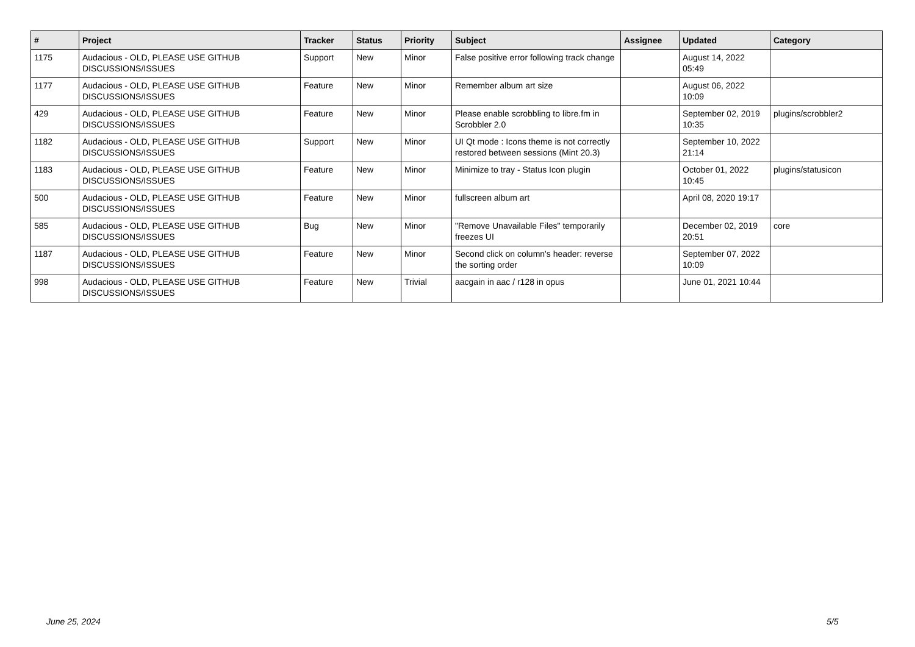| # | Project | Tracker | Status | Priority | Subject | Assignee | Updated | Category |
| --- | --- | --- | --- | --- | --- | --- | --- | --- |
| 1175 | Audacious - OLD, PLEASE USE GITHUB DISCUSSIONS/ISSUES | Support | New | Minor | False positive error following track change | | August 14, 2022 05:49 | |
| 1177 | Audacious - OLD, PLEASE USE GITHUB DISCUSSIONS/ISSUES | Feature | New | Minor | Remember album art size | | August 06, 2022 10:09 | |
| 429 | Audacious - OLD, PLEASE USE GITHUB DISCUSSIONS/ISSUES | Feature | New | Minor | Please enable scrobbling to libre.fm in Scrobbler 2.0 | | September 02, 2019 10:35 | plugins/scrobbler2 |
| 1182 | Audacious - OLD, PLEASE USE GITHUB DISCUSSIONS/ISSUES | Support | New | Minor | UI Qt mode : Icons theme is not correctly restored between sessions (Mint 20.3) | | September 10, 2022 21:14 | |
| 1183 | Audacious - OLD, PLEASE USE GITHUB DISCUSSIONS/ISSUES | Feature | New | Minor | Minimize to tray - Status Icon plugin | | October 01, 2022 10:45 | plugins/statusicon |
| 500 | Audacious - OLD, PLEASE USE GITHUB DISCUSSIONS/ISSUES | Feature | New | Minor | fullscreen album art | | April 08, 2020 19:17 | |
| 585 | Audacious - OLD, PLEASE USE GITHUB DISCUSSIONS/ISSUES | Bug | New | Minor | "Remove Unavailable Files" temporarily freezes UI | | December 02, 2019 20:51 | core |
| 1187 | Audacious - OLD, PLEASE USE GITHUB DISCUSSIONS/ISSUES | Feature | New | Minor | Second click on column's header: reverse the sorting order | | September 07, 2022 10:09 | |
| 998 | Audacious - OLD, PLEASE USE GITHUB DISCUSSIONS/ISSUES | Feature | New | Trivial | aacgain in aac / r128 in opus | | June 01, 2021 10:44 | |
June 25, 2024 5/5